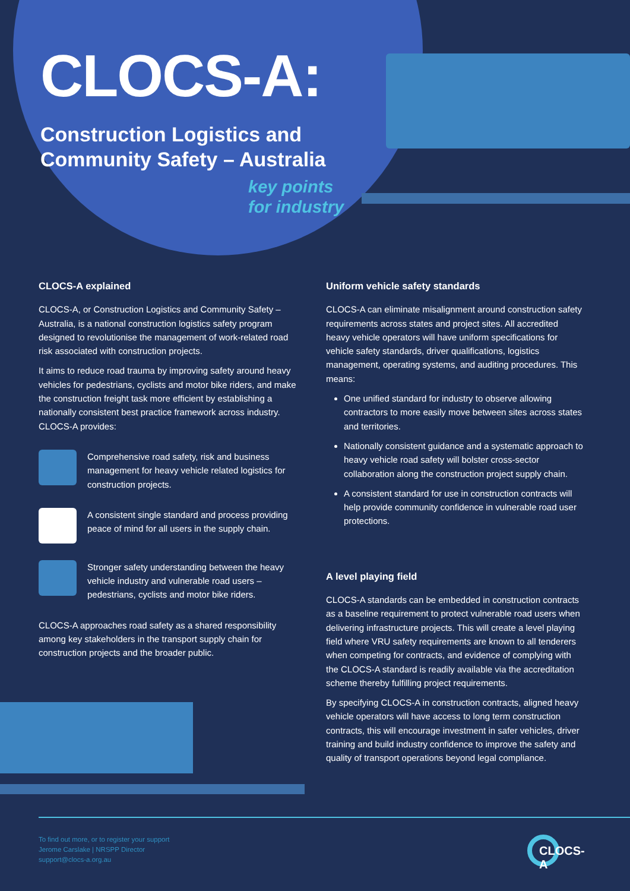CLOCS-A:
Construction Logistics and Community Safety – Australia
key points
for industry
CLOCS-A explained
CLOCS-A, or Construction Logistics and Community Safety – Australia, is a national construction logistics safety program designed to revolutionise the management of work-related road risk associated with construction projects.
It aims to reduce road trauma by improving safety around heavy vehicles for pedestrians, cyclists and motor bike riders, and make the construction freight task more efficient by establishing a nationally consistent best practice framework across industry. CLOCS-A provides:
Comprehensive road safety, risk and business management for heavy vehicle related logistics for construction projects.
A consistent single standard and process providing peace of mind for all users in the supply chain.
Stronger safety understanding between the heavy vehicle industry and vulnerable road users – pedestrians, cyclists and motor bike riders.
CLOCS-A approaches road safety as a shared responsibility among key stakeholders in the transport supply chain for construction projects and the broader public.
Uniform vehicle safety standards
CLOCS-A can eliminate misalignment around construction safety requirements across states and project sites. All accredited heavy vehicle operators will have uniform specifications for vehicle safety standards, driver qualifications, logistics management, operating systems, and auditing procedures. This means:
One unified standard for industry to observe allowing contractors to more easily move between sites across states and territories.
Nationally consistent guidance and a systematic approach to heavy vehicle road safety will bolster cross-sector collaboration along the construction project supply chain.
A consistent standard for use in construction contracts will help provide community confidence in vulnerable road user protections.
A level playing field
CLOCS-A standards can be embedded in construction contracts as a baseline requirement to protect vulnerable road users when delivering infrastructure projects. This will create a level playing field where VRU safety requirements are known to all tenderers when competing for contracts, and evidence of complying with the CLOCS-A standard is readily available via the accreditation scheme thereby fulfilling project requirements.
By specifying CLOCS-A in construction contracts, aligned heavy vehicle operators will have access to long term construction contracts, this will encourage investment in safer vehicles, driver training and build industry confidence to improve the safety and quality of transport operations beyond legal compliance.
To find out more, or to register your support
Jerome Carslake | NRSPP Director
support@clocs-a.org.au
CLOCS-A